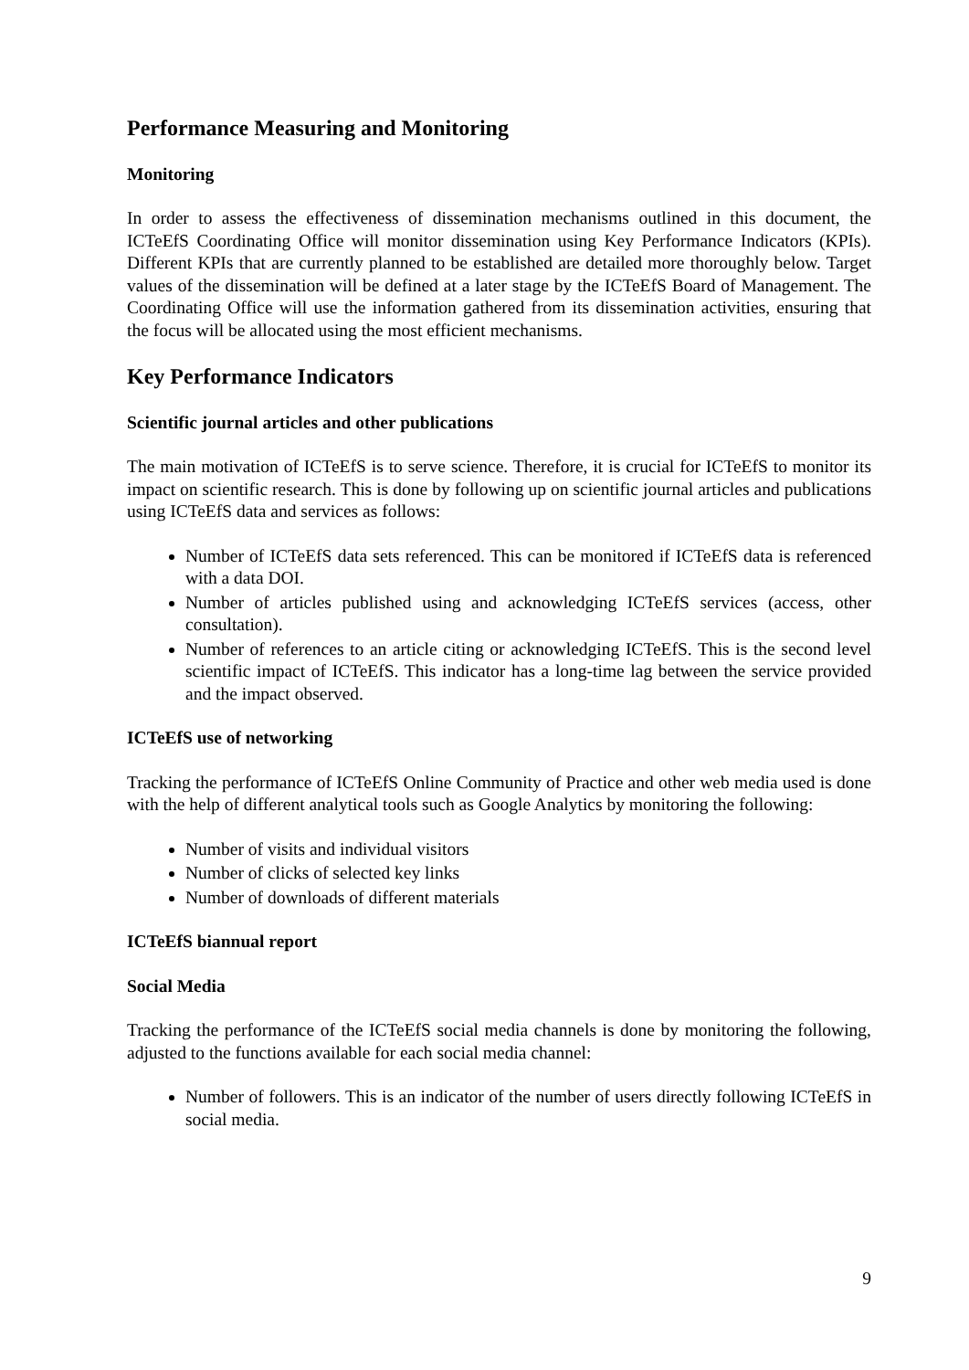Performance Measuring and Monitoring
Monitoring
In order to assess the effectiveness of dissemination mechanisms outlined in this document, the ICTeEfS Coordinating Office will monitor dissemination using Key Performance Indicators (KPIs). Different KPIs that are currently planned to be established are detailed more thoroughly below. Target values of the dissemination will be defined at a later stage by the ICTeEfS Board of Management. The Coordinating Office will use the information gathered from its dissemination activities, ensuring that the focus will be allocated using the most efficient mechanisms.
Key Performance Indicators
Scientific journal articles and other publications
The main motivation of ICTeEfS is to serve science. Therefore, it is crucial for ICTeEfS to monitor its impact on scientific research. This is done by following up on scientific journal articles and publications using ICTeEfS data and services as follows:
Number of ICTeEfS data sets referenced. This can be monitored if ICTeEfS data is referenced with a data DOI.
Number of articles published using and acknowledging ICTeEfS services (access, other consultation).
Number of references to an article citing or acknowledging ICTeEfS. This is the second level scientific impact of ICTeEfS. This indicator has a long-time lag between the service provided and the impact observed.
ICTeEfS use of networking
Tracking the performance of ICTeEfS Online Community of Practice and other web media used is done with the help of different analytical tools such as Google Analytics by monitoring the following:
Number of visits and individual visitors
Number of clicks of selected key links
Number of downloads of different materials
ICTeEfS biannual report
Social Media
Tracking the performance of the ICTeEfS social media channels is done by monitoring the following, adjusted to the functions available for each social media channel:
Number of followers. This is an indicator of the number of users directly following ICTeEfS in social media.
9